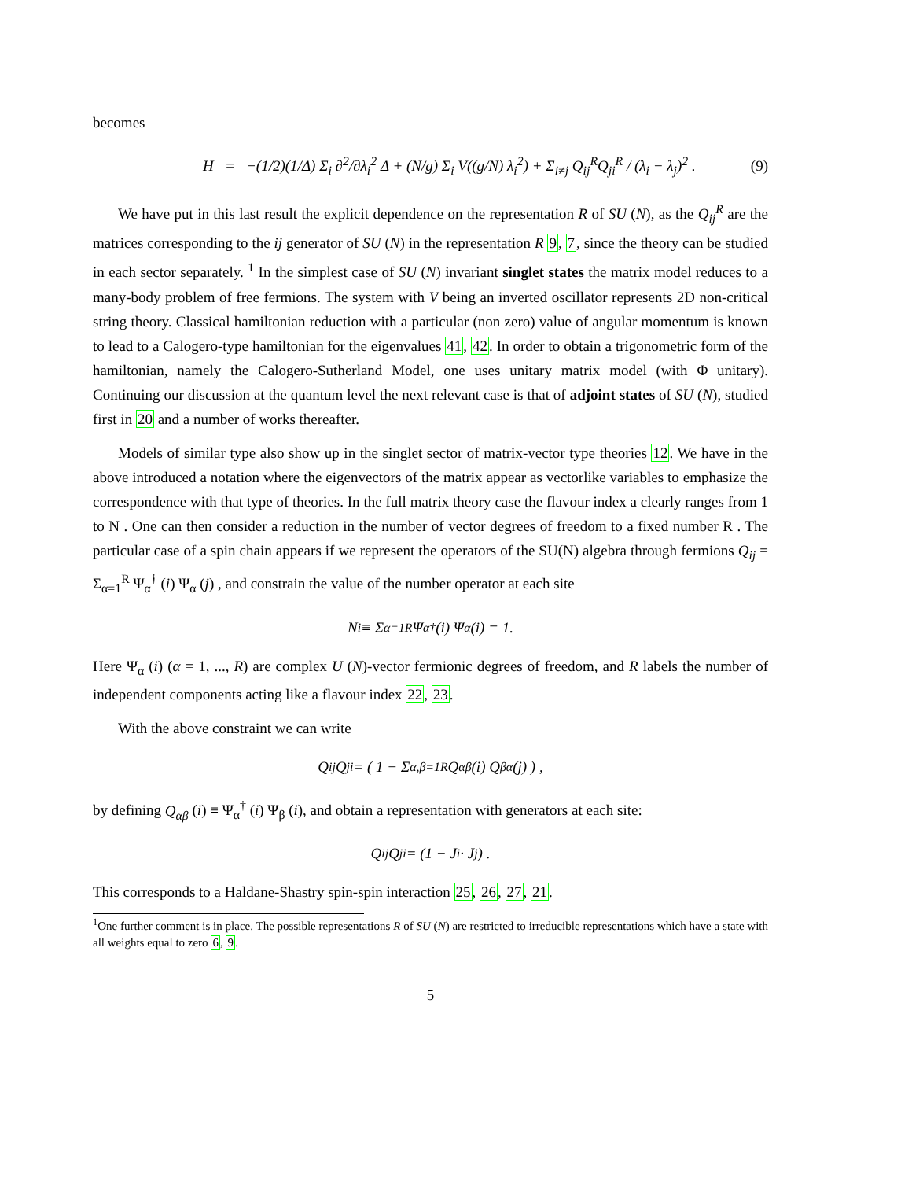becomes
H = −(1/2)(1/Δ) Σ<sub>i</sub> ∂<sup>2</sup>/∂λ<sub>i</sub><sup>2</sup> Δ + (N/g) Σ<sub>i</sub> V((g/N) λ<sub>i</sub><sup>2</sup>) + Σ<sub>i≠j</sub> Q<sub>ij</sub><sup>R</sup>Q<sub>ji</sub><sup>R</sup> / (λ<sub>i</sub> − λ<sub>j</sub>)<sup>2</sup> . (9)
We have put in this last result the explicit dependence on the representation R of SU (N), as the Q<sub>ij</sub><sup>R</sup> are the matrices corresponding to the ij generator of SU (N) in the representation R 9, 7, since the theory can be studied in each sector separately. <sup>1</sup> In the simplest case of SU (N) invariant singlet states the matrix model reduces to a many-body problem of free fermions. The system with V being an inverted oscillator represents 2D non-critical string theory. Classical hamiltonian reduction with a particular (non zero) value of angular momentum is known to lead to a Calogero-type hamiltonian for the eigenvalues 41, 42. In order to obtain a trigonometric form of the hamiltonian, namely the Calogero-Sutherland Model, one uses unitary matrix model (with Φ unitary). Continuing our discussion at the quantum level the next relevant case is that of adjoint states of SU (N), studied first in 20 and a number of works thereafter.
Models of similar type also show up in the singlet sector of matrix-vector type theories 12. We have in the above introduced a notation where the eigenvectors of the matrix appear as vectorlike variables to emphasize the correspondence with that type of theories. In the full matrix theory case the flavour index a clearly ranges from 1 to N . One can then consider a reduction in the number of vector degrees of freedom to a fixed number R . The particular case of a spin chain appears if we represent the operators of the SU(N) algebra through fermions Q<sub>ij</sub> = Σ<sub>α=1</sub><sup>R</sup> Ψ<sub>α</sub><sup>†</sup> (i) Ψ<sub>α</sub> (j) , and constrain the value of the number operator at each site
N<sub>i</sub> ≡ Σ<sub>α=1</sub><sup>R</sup> Ψ<sub>α</sub><sup>†</sup> (i) Ψ<sub>α</sub> (i) = 1.
Here Ψ<sub>α</sub> (i) (α = 1, ..., R) are complex U (N)-vector fermionic degrees of freedom, and R labels the number of independent components acting like a flavour index 22, 23.
With the above constraint we can write
Q<sub>ij</sub>Q<sub>ji</sub> = ( 1 − Σ<sub>α,β=1</sub><sup>R</sup> Q<sub>αβ</sub> (i) Q<sub>βα</sub> (j) ) ,
by defining Q<sub>αβ</sub> (i) ≡ Ψ<sub>α</sub><sup>†</sup> (i) Ψ<sub>β</sub> (i), and obtain a representation with generators at each site:
Q<sub>ij</sub>Q<sub>ji</sub> = (1 − J<sub>i</sub> · J<sub>j</sub>) .
This corresponds to a Haldane-Shastry spin-spin interaction 25, 26, 27, 21.
<sup>1</sup> One further comment is in place. The possible representations R of SU (N) are restricted to irreducible representations which have a state with all weights equal to zero 6, 9.
5